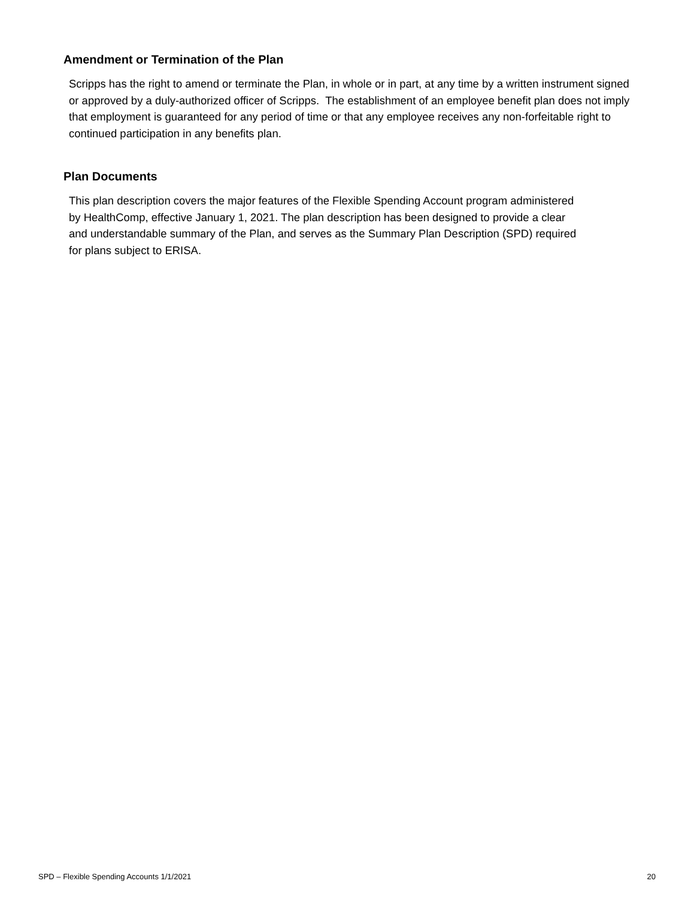Amendment or Termination of the Plan
Scripps has the right to amend or terminate the Plan, in whole or in part, at any time by a written instrument signed or approved by a duly-authorized officer of Scripps. The establishment of an employee benefit plan does not imply that employment is guaranteed for any period of time or that any employee receives any non-forfeitable right to continued participation in any benefits plan.
Plan Documents
This plan description covers the major features of the Flexible Spending Account program administered by HealthComp, effective January 1, 2021. The plan description has been designed to provide a clear and understandable summary of the Plan, and serves as the Summary Plan Description (SPD) required for plans subject to ERISA.
SPD – Flexible Spending Accounts 1/1/2021
20